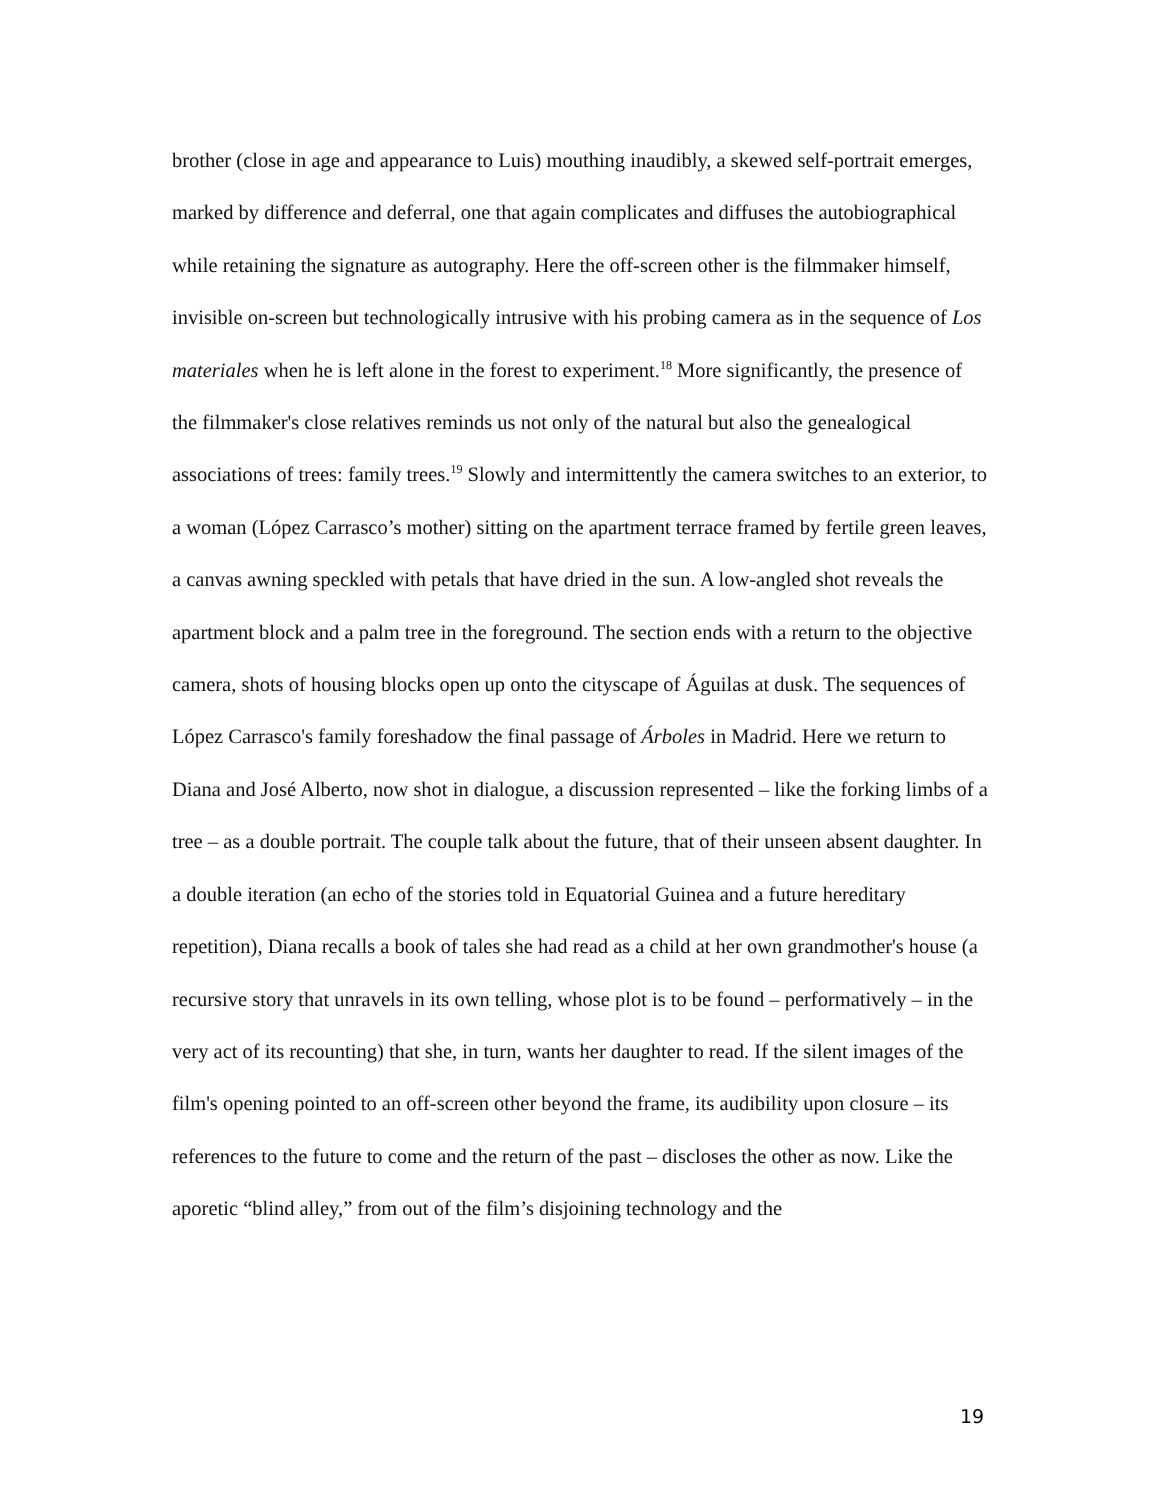brother (close in age and appearance to Luis) mouthing inaudibly, a skewed self-portrait emerges, marked by difference and deferral, one that again complicates and diffuses the autobiographical while retaining the signature as autography. Here the off-screen other is the filmmaker himself, invisible on-screen but technologically intrusive with his probing camera as in the sequence of Los materiales when he is left alone in the forest to experiment.<sup>18</sup> More significantly, the presence of the filmmaker's close relatives reminds us not only of the natural but also the genealogical associations of trees: family trees.<sup>19</sup> Slowly and intermittently the camera switches to an exterior, to a woman (López Carrasco’s mother) sitting on the apartment terrace framed by fertile green leaves, a canvas awning speckled with petals that have dried in the sun. A low-angled shot reveals the apartment block and a palm tree in the foreground. The section ends with a return to the objective camera, shots of housing blocks open up onto the cityscape of Águilas at dusk. The sequences of López Carrasco's family foreshadow the final passage of Árboles in Madrid. Here we return to Diana and José Alberto, now shot in dialogue, a discussion represented – like the forking limbs of a tree – as a double portrait. The couple talk about the future, that of their unseen absent daughter. In a double iteration (an echo of the stories told in Equatorial Guinea and a future hereditary repetition), Diana recalls a book of tales she had read as a child at her own grandmother's house (a recursive story that unravels in its own telling, whose plot is to be found – performatively – in the very act of its recounting) that she, in turn, wants her daughter to read. If the silent images of the film's opening pointed to an off-screen other beyond the frame, its audibility upon closure – its references to the future to come and the return of the past – discloses the other as now. Like the aporetic “blind alley,” from out of the film’s disjoining technology and the
19